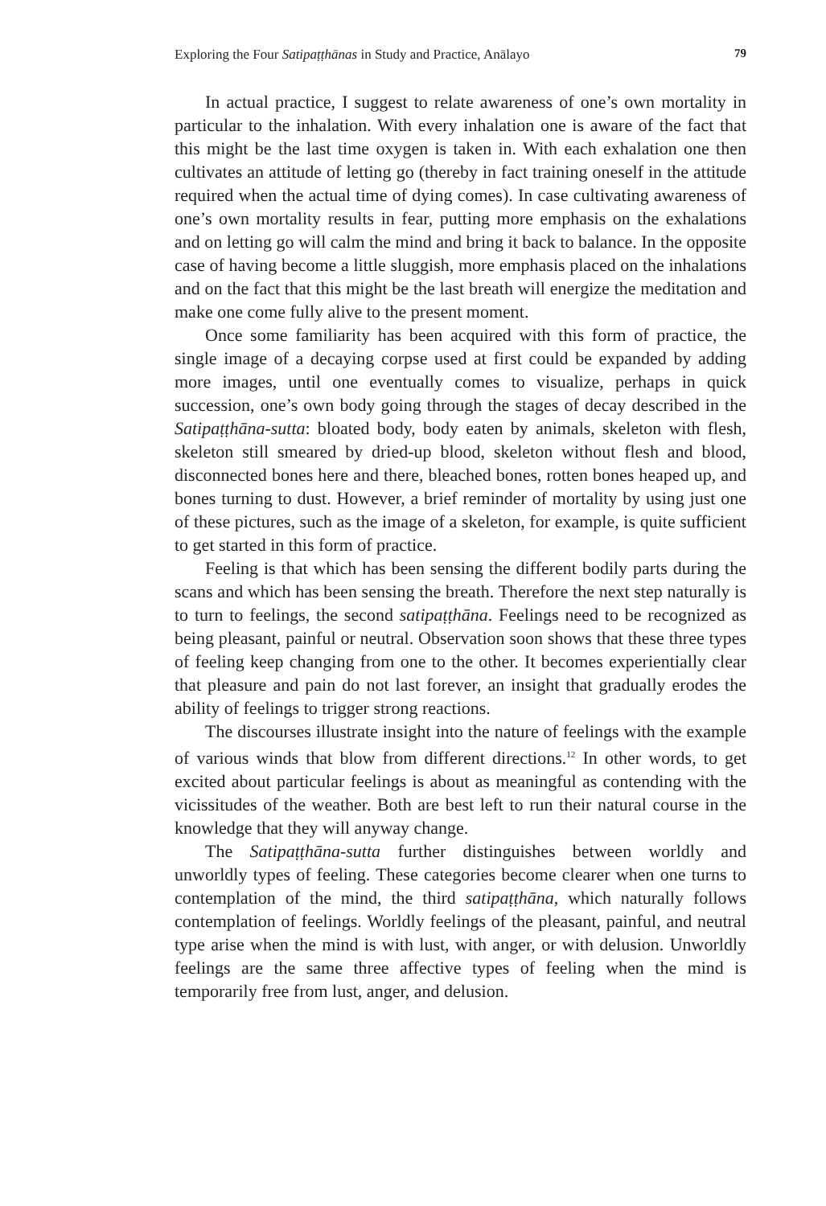Exploring the Four Satipaṭṭhānas in Study and Practice, Anālayo 79
In actual practice, I suggest to relate awareness of one’s own mortality in particular to the inhalation. With every inhalation one is aware of the fact that this might be the last time oxygen is taken in. With each exhalation one then cultivates an attitude of letting go (thereby in fact training oneself in the attitude required when the actual time of dying comes). In case cultivating awareness of one’s own mortality results in fear, putting more emphasis on the exhalations and on letting go will calm the mind and bring it back to balance. In the opposite case of having become a little sluggish, more emphasis placed on the inhalations and on the fact that this might be the last breath will energize the meditation and make one come fully alive to the present moment.
Once some familiarity has been acquired with this form of practice, the single image of a decaying corpse used at first could be expanded by adding more images, until one eventually comes to visualize, perhaps in quick succession, one’s own body going through the stages of decay described in the Satipaṭṭhāna-sutta: bloated body, body eaten by animals, skeleton with flesh, skeleton still smeared by dried-up blood, skeleton without flesh and blood, disconnected bones here and there, bleached bones, rotten bones heaped up, and bones turning to dust. However, a brief reminder of mortality by using just one of these pictures, such as the image of a skeleton, for example, is quite sufficient to get started in this form of practice.
Feeling is that which has been sensing the different bodily parts during the scans and which has been sensing the breath. Therefore the next step naturally is to turn to feelings, the second satipaṭṭhāna. Feelings need to be recognized as being pleasant, painful or neutral. Observation soon shows that these three types of feeling keep changing from one to the other. It becomes experientially clear that pleasure and pain do not last forever, an insight that gradually erodes the ability of feelings to trigger strong reactions.
The discourses illustrate insight into the nature of feelings with the example of various winds that blow from different directions.<sup>12</sup> In other words, to get excited about particular feelings is about as meaningful as contending with the vicissitudes of the weather. Both are best left to run their natural course in the knowledge that they will anyway change.
The Satipaṭṭhāna-sutta further distinguishes between worldly and unworldly types of feeling. These categories become clearer when one turns to contemplation of the mind, the third satipaṭṭhāna, which naturally follows contemplation of feelings. Worldly feelings of the pleasant, painful, and neutral type arise when the mind is with lust, with anger, or with delusion. Unworldly feelings are the same three affective types of feeling when the mind is temporarily free from lust, anger, and delusion.